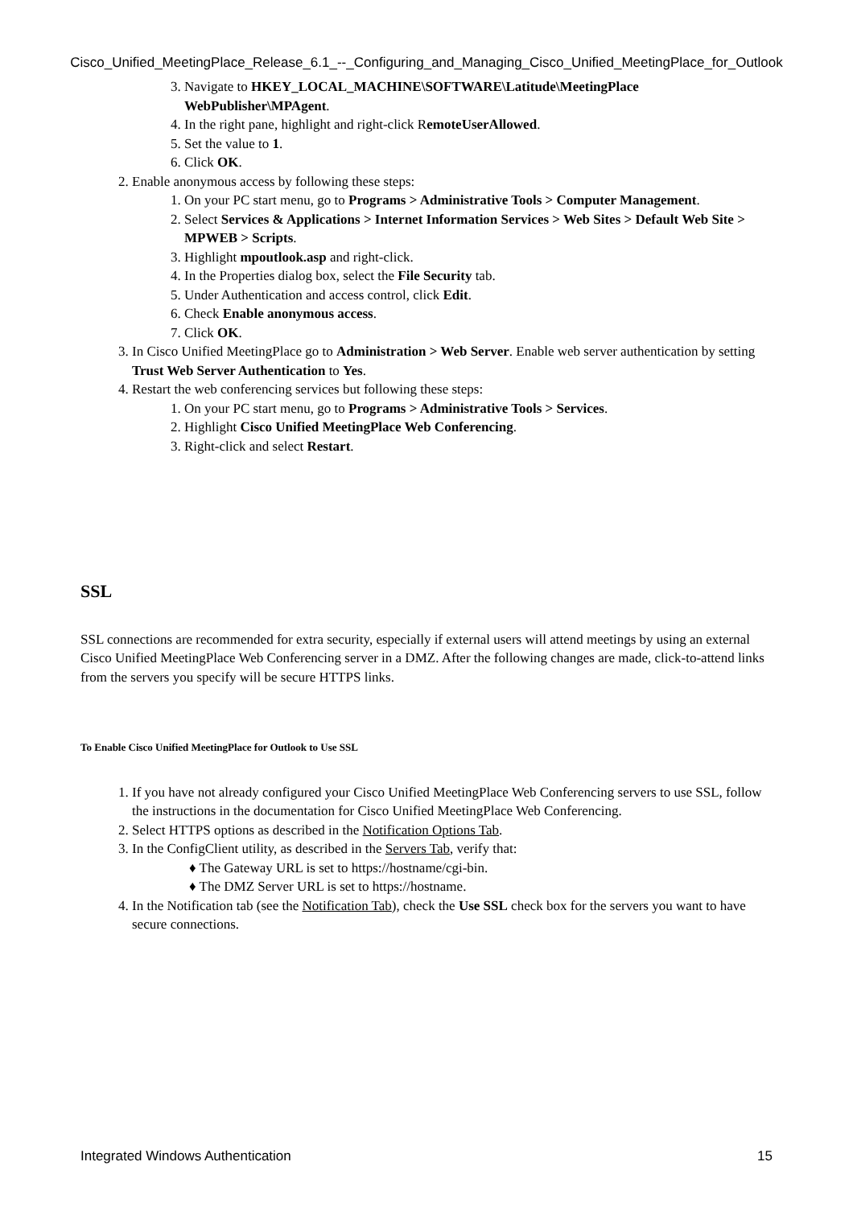Cisco_Unified_MeetingPlace_Release_6.1_--_Configuring_and_Managing_Cisco_Unified_MeetingPlace_for_Outlook
3. Navigate to HKEY_LOCAL_MACHINE\SOFTWARE\Latitude\MeetingPlace WebPublisher\MPAgent.
4. In the right pane, highlight and right-click RemoteUserAllowed.
5. Set the value to 1.
6. Click OK.
2. Enable anonymous access by following these steps:
1. On your PC start menu, go to Programs > Administrative Tools > Computer Management.
2. Select Services & Applications > Internet Information Services > Web Sites > Default Web Site > MPWEB > Scripts.
3. Highlight mpoutlook.asp and right-click.
4. In the Properties dialog box, select the File Security tab.
5. Under Authentication and access control, click Edit.
6. Check Enable anonymous access.
7. Click OK.
3. In Cisco Unified MeetingPlace go to Administration > Web Server. Enable web server authentication by setting Trust Web Server Authentication to Yes.
4. Restart the web conferencing services but following these steps:
1. On your PC start menu, go to Programs > Administrative Tools > Services.
2. Highlight Cisco Unified MeetingPlace Web Conferencing.
3. Right-click and select Restart.
SSL
SSL connections are recommended for extra security, especially if external users will attend meetings by using an external Cisco Unified MeetingPlace Web Conferencing server in a DMZ. After the following changes are made, click-to-attend links from the servers you specify will be secure HTTPS links.
To Enable Cisco Unified MeetingPlace for Outlook to Use SSL
1. If you have not already configured your Cisco Unified MeetingPlace Web Conferencing servers to use SSL, follow the instructions in the documentation for Cisco Unified MeetingPlace Web Conferencing.
2. Select HTTPS options as described in the Notification Options Tab.
3. In the ConfigClient utility, as described in the Servers Tab, verify that:
♦ The Gateway URL is set to https://hostname/cgi-bin.
♦ The DMZ Server URL is set to https://hostname.
4. In the Notification tab (see the Notification Tab), check the Use SSL check box for the servers you want to have secure connections.
Integrated Windows Authentication 15